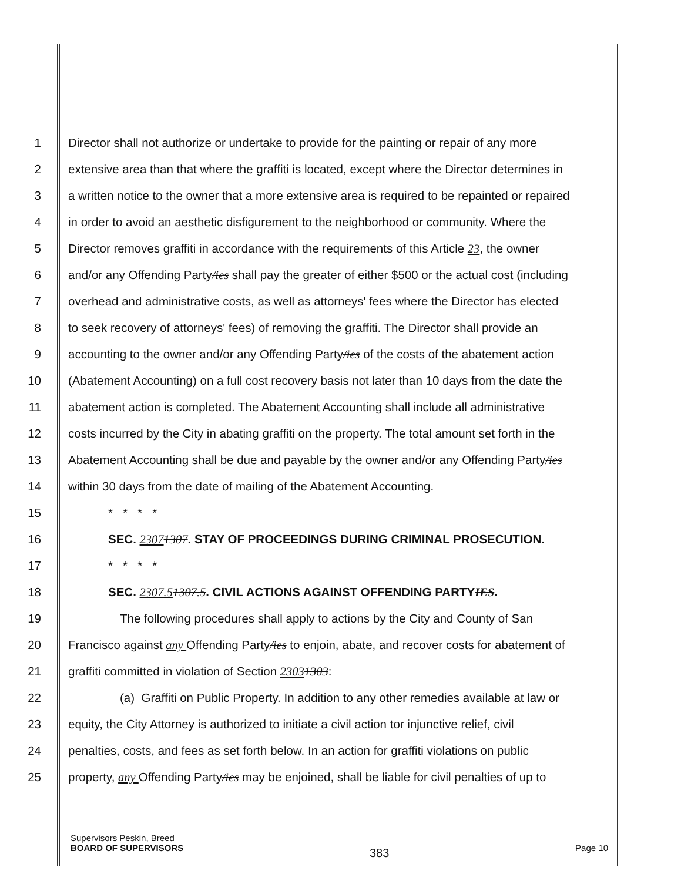1 Director shall not authorize or undertake to provide for the painting or repair of any more
2 extensive area than that where the graffiti is located, except where the Director determines in
3 a written notice to the owner that a more extensive area is required to be repainted or repaired
4 in order to avoid an aesthetic disfigurement to the neighborhood or community. Where the
5 Director removes graffiti in accordance with the requirements of this Article 23, the owner
6 and/or any Offending Party/ies shall pay the greater of either $500 or the actual cost (including
7 overhead and administrative costs, as well as attorneys' fees where the Director has elected
8 to seek recovery of attorneys' fees) of removing the graffiti. The Director shall provide an
9 accounting to the owner and/or any Offending Party/ies of the costs of the abatement action
10 (Abatement Accounting) on a full cost recovery basis not later than 10 days from the date the
11 abatement action is completed. The Abatement Accounting shall include all administrative
12 costs incurred by the City in abating graffiti on the property. The total amount set forth in the
13 Abatement Accounting shall be due and payable by the owner and/or any Offending Party/ies
14 within 30 days from the date of mailing of the Abatement Accounting.
15 * * * *
16 SEC. 23071307. STAY OF PROCEEDINGS DURING CRIMINAL PROSECUTION.
17 * * * *
18 SEC. 2307.51307.5. CIVIL ACTIONS AGAINST OFFENDING PARTYIES.
19 The following procedures shall apply to actions by the City and County of San
20 Francisco against any Offending Party/ies to enjoin, abate, and recover costs for abatement of
21 graffiti committed in violation of Section 23031303:
22 (a) Graffiti on Public Property. In addition to any other remedies available at law or
23 equity, the City Attorney is authorized to initiate a civil action tor injunctive relief, civil
24 penalties, costs, and fees as set forth below. In an action for graffiti violations on public
25 property, any Offending Party/ies may be enjoined, shall be liable for civil penalties of up to
Supervisors Peskin, Breed
BOARD OF SUPERVISORS
383
Page 10